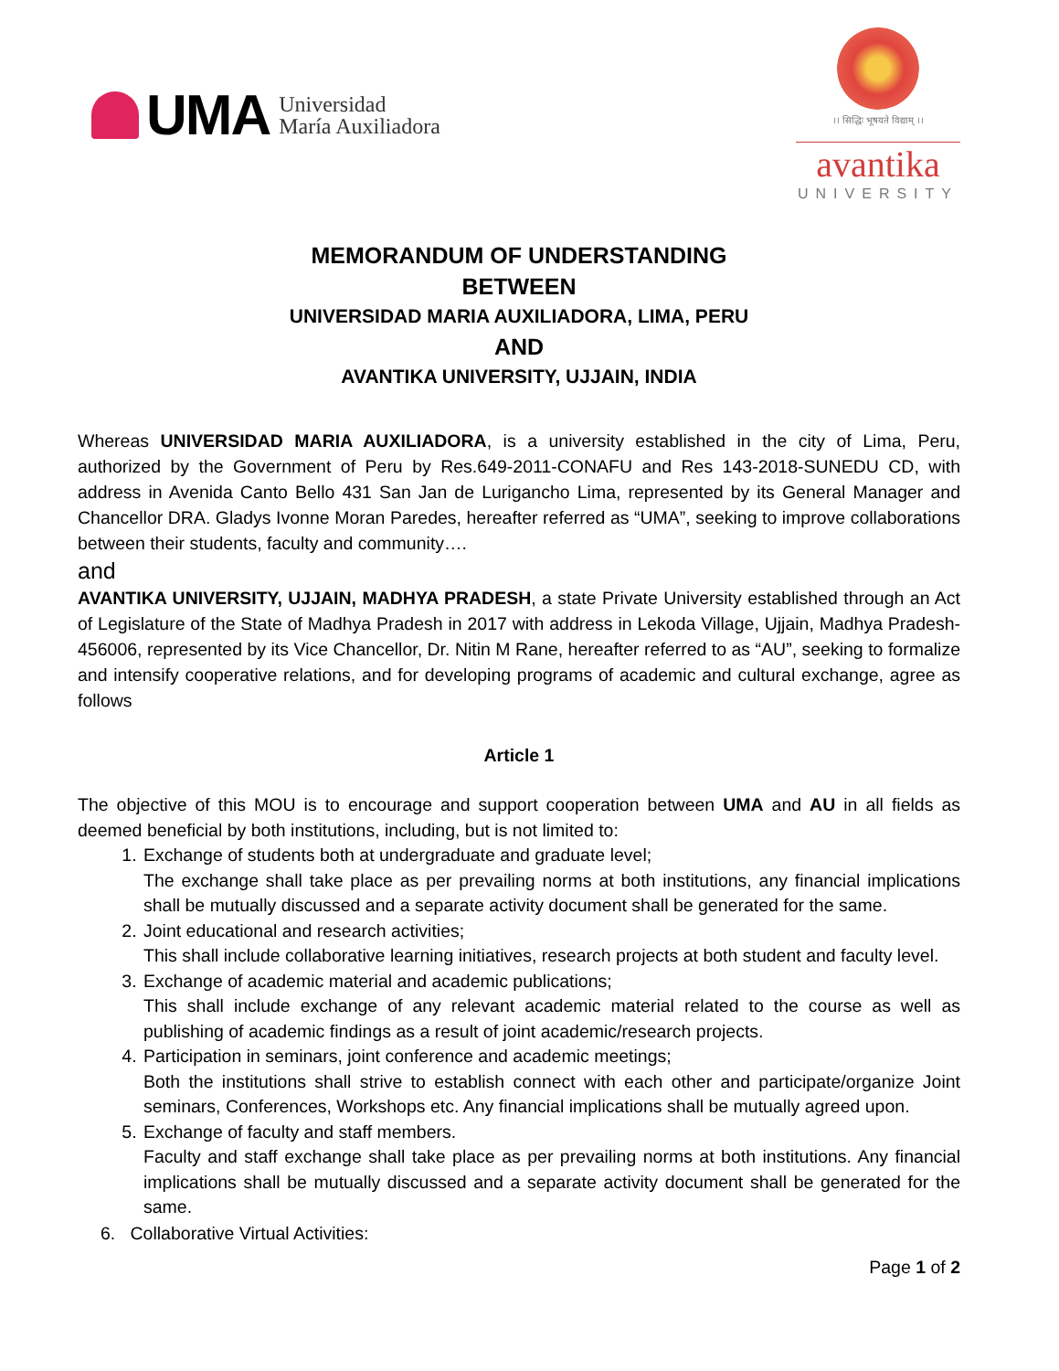UMA
Universidad
María Auxiliadora
।। सिद्धिः भूषयते विद्याम् ।।
avantika
UNIVERSITY
MEMORANDUM OF UNDERSTANDING
BETWEEN
UNIVERSIDAD MARIA AUXILIADORA, LIMA, PERU
AND
AVANTIKA UNIVERSITY, UJJAIN, INDIA
Whereas UNIVERSIDAD MARIA AUXILIADORA, is a university established in the city of Lima, Peru, authorized by the Government of Peru by Res.649-2011-CONAFU and Res 143-2018-SUNEDU CD, with address in Avenida Canto Bello 431 San Jan de Lurigancho Lima, represented by its General Manager and Chancellor DRA. Gladys Ivonne Moran Paredes, hereafter referred as “UMA”, seeking to improve collaborations between their students, faculty and community….
and
AVANTIKA UNIVERSITY, UJJAIN, MADHYA PRADESH, a state Private University established through an Act of Legislature of the State of Madhya Pradesh in 2017 with address in Lekoda Village, Ujjain, Madhya Pradesh-456006, represented by its Vice Chancellor, Dr. Nitin M Rane, hereafter referred to as “AU”, seeking to formalize and intensify cooperative relations, and for developing programs of academic and cultural exchange, agree as follows
Article 1
The objective of this MOU is to encourage and support cooperation between UMA and AU in all fields as deemed beneficial by both institutions, including, but is not limited to:
1. Exchange of students both at undergraduate and graduate level;
The exchange shall take place as per prevailing norms at both institutions, any financial implications shall be mutually discussed and a separate activity document shall be generated for the same.
2. Joint educational and research activities;
This shall include collaborative learning initiatives, research projects at both student and faculty level.
3. Exchange of academic material and academic publications;
This shall include exchange of any relevant academic material related to the course as well as publishing of academic findings as a result of joint academic/research projects.
4. Participation in seminars, joint conference and academic meetings;
Both the institutions shall strive to establish connect with each other and participate/organize Joint seminars, Conferences, Workshops etc. Any financial implications shall be mutually agreed upon.
5. Exchange of faculty and staff members.
Faculty and staff exchange shall take place as per prevailing norms at both institutions. Any financial implications shall be mutually discussed and a separate activity document shall be generated for the same.
6. Collaborative Virtual Activities:
Page 1 of 2